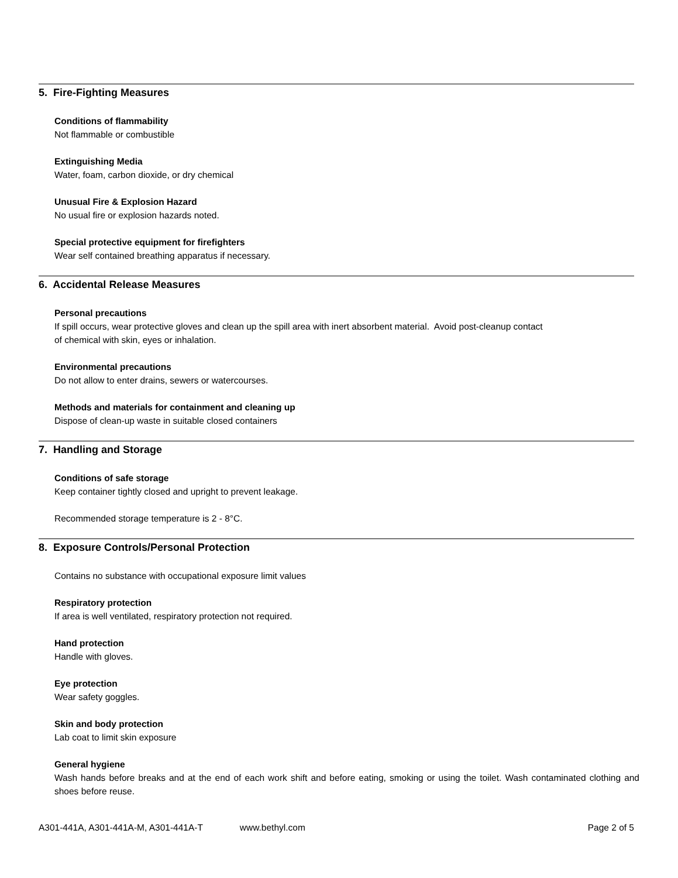5. Fire-Fighting Measures
Conditions of flammability
Not flammable or combustible
Extinguishing Media
Water, foam, carbon dioxide, or dry chemical
Unusual Fire & Explosion Hazard
No usual fire or explosion hazards noted.
Special protective equipment for firefighters
Wear self contained breathing apparatus if necessary.
6. Accidental Release Measures
Personal precautions
If spill occurs, wear protective gloves and clean up the spill area with inert absorbent material. Avoid post-cleanup contact
of chemical with skin, eyes or inhalation.
Environmental precautions
Do not allow to enter drains, sewers or watercourses.
Methods and materials for containment and cleaning up
Dispose of clean-up waste in suitable closed containers
7. Handling and Storage
Conditions of safe storage
Keep container tightly closed and upright to prevent leakage.
Recommended storage temperature is 2 - 8°C.
8. Exposure Controls/Personal Protection
Contains no substance with occupational exposure limit values
Respiratory protection
If area is well ventilated, respiratory protection not required.
Hand protection
Handle with gloves.
Eye protection
Wear safety goggles.
Skin and body protection
Lab coat to limit skin exposure
General hygiene
Wash hands before breaks and at the end of each work shift and before eating, smoking or using the toilet. Wash contaminated clothing and shoes before reuse.
A301-441A, A301-441A-M, A301-441A-T www.bethyl.com Page 2 of 5